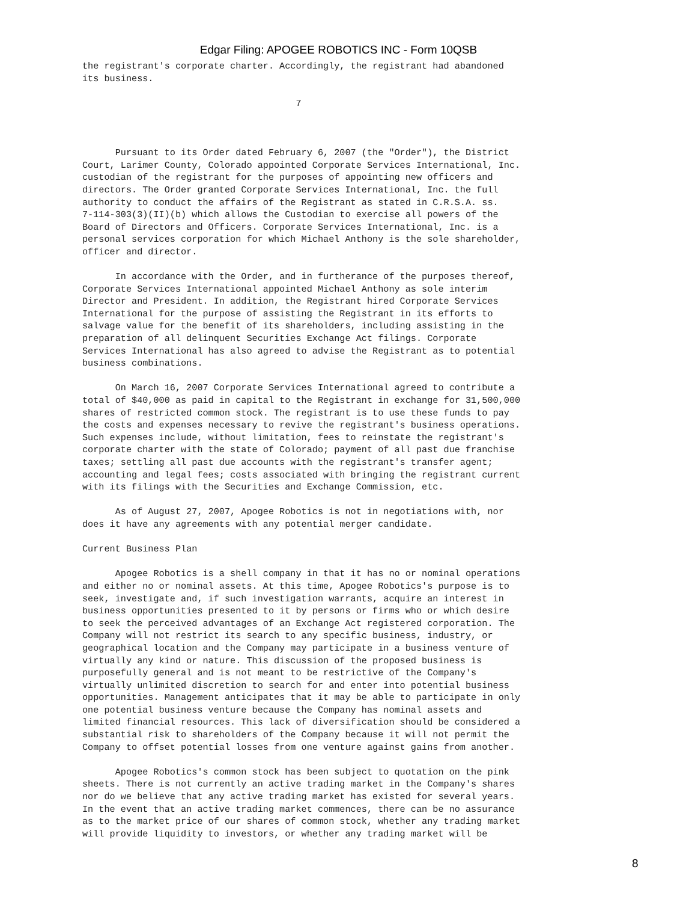Edgar Filing: APOGEE ROBOTICS INC - Form 10QSB
the registrant's corporate charter. Accordingly, the registrant had abandoned
its business.

                                       7



      Pursuant to its Order dated February 6, 2007 (the "Order"), the District
Court, Larimer County, Colorado appointed Corporate Services International, Inc.
custodian of the registrant for the purposes of appointing new officers and
directors. The Order granted Corporate Services International, Inc. the full
authority to conduct the affairs of the Registrant as stated in C.R.S.A. ss.
7-114-303(3)(II)(b) which allows the Custodian to exercise all powers of the
Board of Directors and Officers. Corporate Services International, Inc. is a
personal services corporation for which Michael Anthony is the sole shareholder,
officer and director.

      In accordance with the Order, and in furtherance of the purposes thereof,
Corporate Services International appointed Michael Anthony as sole interim
Director and President. In addition, the Registrant hired Corporate Services
International for the purpose of assisting the Registrant in its efforts to
salvage value for the benefit of its shareholders, including assisting in the
preparation of all delinquent Securities Exchange Act filings. Corporate
Services International has also agreed to advise the Registrant as to potential
business combinations.

      On March 16, 2007 Corporate Services International agreed to contribute a
total of $40,000 as paid in capital to the Registrant in exchange for 31,500,000
shares of restricted common stock. The registrant is to use these funds to pay
the costs and expenses necessary to revive the registrant's business operations.
Such expenses include, without limitation, fees to reinstate the registrant's
corporate charter with the state of Colorado; payment of all past due franchise
taxes; settling all past due accounts with the registrant's transfer agent;
accounting and legal fees; costs associated with bringing the registrant current
with its filings with the Securities and Exchange Commission, etc.

      As of August 27, 2007, Apogee Robotics is not in negotiations with, nor
does it have any agreements with any potential merger candidate.

Current Business Plan

      Apogee Robotics is a shell company in that it has no or nominal operations
and either no or nominal assets. At this time, Apogee Robotics's purpose is to
seek, investigate and, if such investigation warrants, acquire an interest in
business opportunities presented to it by persons or firms who or which desire
to seek the perceived advantages of an Exchange Act registered corporation. The
Company will not restrict its search to any specific business, industry, or
geographical location and the Company may participate in a business venture of
virtually any kind or nature. This discussion of the proposed business is
purposefully general and is not meant to be restrictive of the Company's
virtually unlimited discretion to search for and enter into potential business
opportunities. Management anticipates that it may be able to participate in only
one potential business venture because the Company has nominal assets and
limited financial resources. This lack of diversification should be considered a
substantial risk to shareholders of the Company because it will not permit the
Company to offset potential losses from one venture against gains from another.

      Apogee Robotics's common stock has been subject to quotation on the pink
sheets. There is not currently an active trading market in the Company's shares
nor do we believe that any active trading market has existed for several years.
In the event that an active trading market commences, there can be no assurance
as to the market price of our shares of common stock, whether any trading market
will provide liquidity to investors, or whether any trading market will be
8